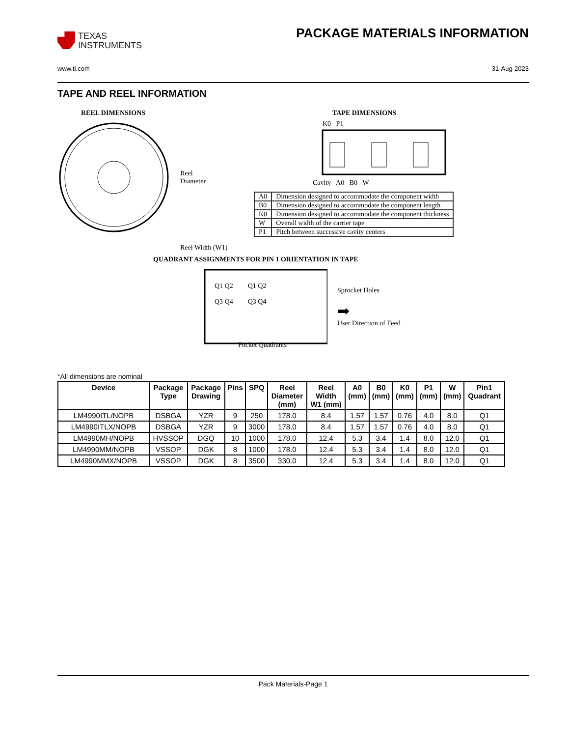TEXAS
INSTRUMENTS
PACKAGE MATERIALS INFORMATION
www.ti.com 31-Aug-2023
TAPE AND REEL INFORMATION
REEL DIMENSIONS
Reel
Diameter
Reel Width (W1)
TAPE DIMENSIONS
K0 P1
Cavity A0 B0 W
| A0 | Dimension designed to accommodate the component width |
| B0 | Dimension designed to accommodate the component length |
| K0 | Dimension designed to accommodate the component thickness |
| W | Overall width of the carrier tape |
| P1 | Pitch between successive cavity centers |
QUADRANT ASSIGNMENTS FOR PIN 1 ORIENTATION IN TAPE
Sprocket Holes
➡
User Direction of Feed
Q1 Q2
Q3 Q4
Q1 Q2
Q3 Q4
Pocket Quadrants
*All dimensions are nominal
| Device | Package Type | Package Drawing | Pins | SPQ | Reel Diameter (mm) | Reel Width W1 (mm) | A0 (mm) | B0 (mm) | K0 (mm) | P1 (mm) | W (mm) | Pin1 Quadrant |
| --- | --- | --- | --- | --- | --- | --- | --- | --- | --- | --- | --- | --- |
| LM4990ITL/NOPB | DSBGA | YZR | 9 | 250 | 178.0 | 8.4 | 1.57 | 1.57 | 0.76 | 4.0 | 8.0 | Q1 |
| LM4990ITLX/NOPB | DSBGA | YZR | 9 | 3000 | 178.0 | 8.4 | 1.57 | 1.57 | 0.76 | 4.0 | 8.0 | Q1 |
| LM4990MH/NOPB | HVSSOP | DGQ | 10 | 1000 | 178.0 | 12.4 | 5.3 | 3.4 | 1.4 | 8.0 | 12.0 | Q1 |
| LM4990MM/NOPB | VSSOP | DGK | 8 | 1000 | 178.0 | 12.4 | 5.3 | 3.4 | 1.4 | 8.0 | 12.0 | Q1 |
| LM4990MMX/NOPB | VSSOP | DGK | 8 | 3500 | 330.0 | 12.4 | 5.3 | 3.4 | 1.4 | 8.0 | 12.0 | Q1 |
Pack Materials-Page 1